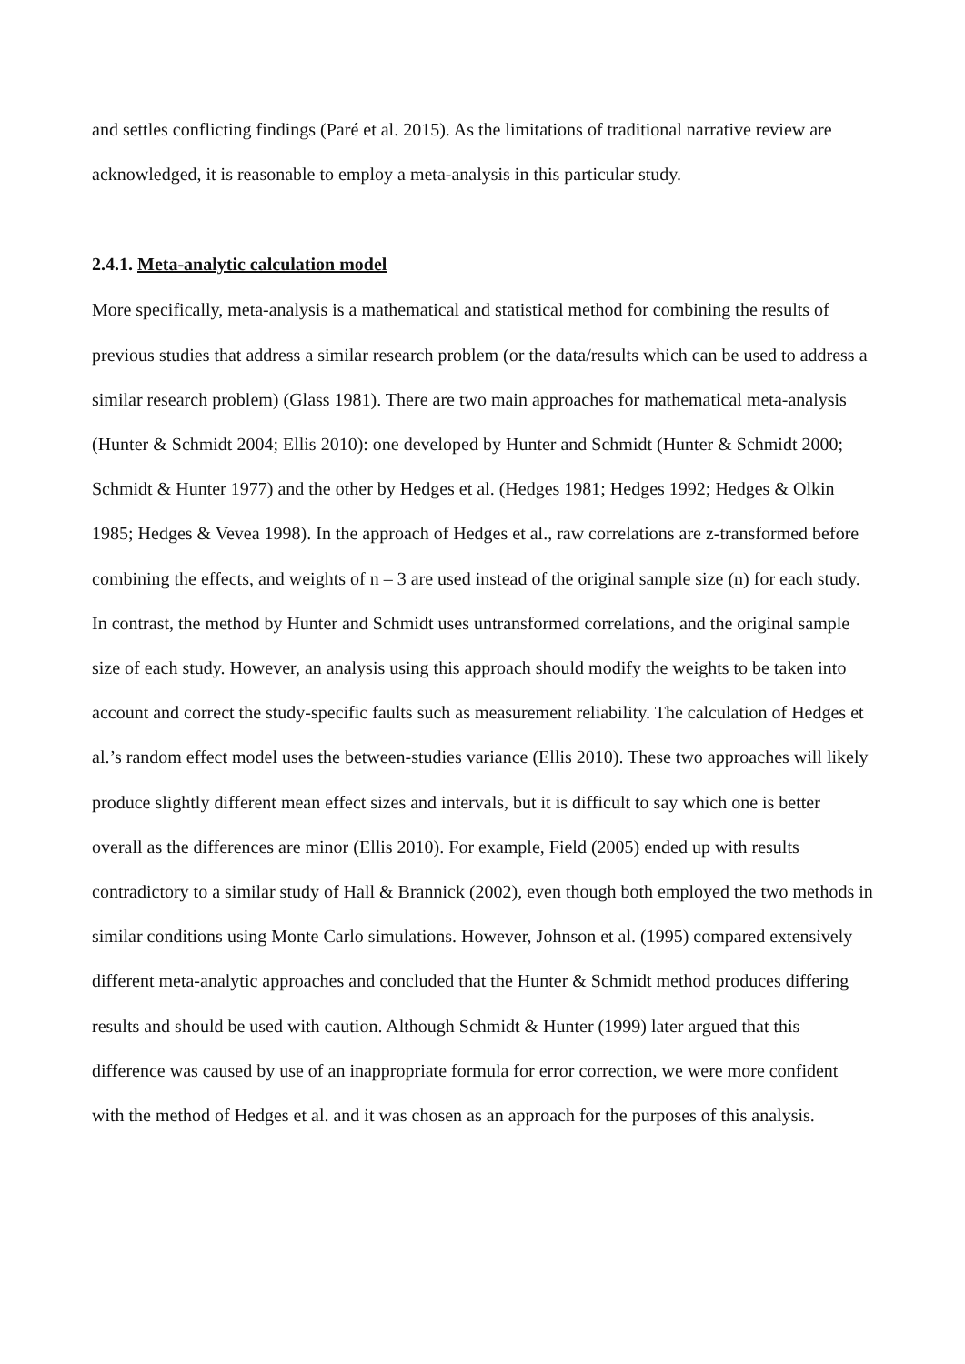and settles conflicting findings (Paré et al. 2015). As the limitations of traditional narrative review are acknowledged, it is reasonable to employ a meta-analysis in this particular study.
2.4.1. Meta-analytic calculation model
More specifically, meta-analysis is a mathematical and statistical method for combining the results of previous studies that address a similar research problem (or the data/results which can be used to address a similar research problem) (Glass 1981). There are two main approaches for mathematical meta-analysis (Hunter & Schmidt 2004; Ellis 2010): one developed by Hunter and Schmidt (Hunter & Schmidt 2000; Schmidt & Hunter 1977) and the other by Hedges et al. (Hedges 1981; Hedges 1992; Hedges & Olkin 1985; Hedges & Vevea 1998). In the approach of Hedges et al., raw correlations are z-transformed before combining the effects, and weights of n – 3 are used instead of the original sample size (n) for each study. In contrast, the method by Hunter and Schmidt uses untransformed correlations, and the original sample size of each study. However, an analysis using this approach should modify the weights to be taken into account and correct the study-specific faults such as measurement reliability. The calculation of Hedges et al.’s random effect model uses the between-studies variance (Ellis 2010). These two approaches will likely produce slightly different mean effect sizes and intervals, but it is difficult to say which one is better overall as the differences are minor (Ellis 2010). For example, Field (2005) ended up with results contradictory to a similar study of Hall & Brannick (2002), even though both employed the two methods in similar conditions using Monte Carlo simulations. However, Johnson et al. (1995) compared extensively different meta-analytic approaches and concluded that the Hunter & Schmidt method produces differing results and should be used with caution. Although Schmidt & Hunter (1999) later argued that this difference was caused by use of an inappropriate formula for error correction, we were more confident with the method of Hedges et al. and it was chosen as an approach for the purposes of this analysis.